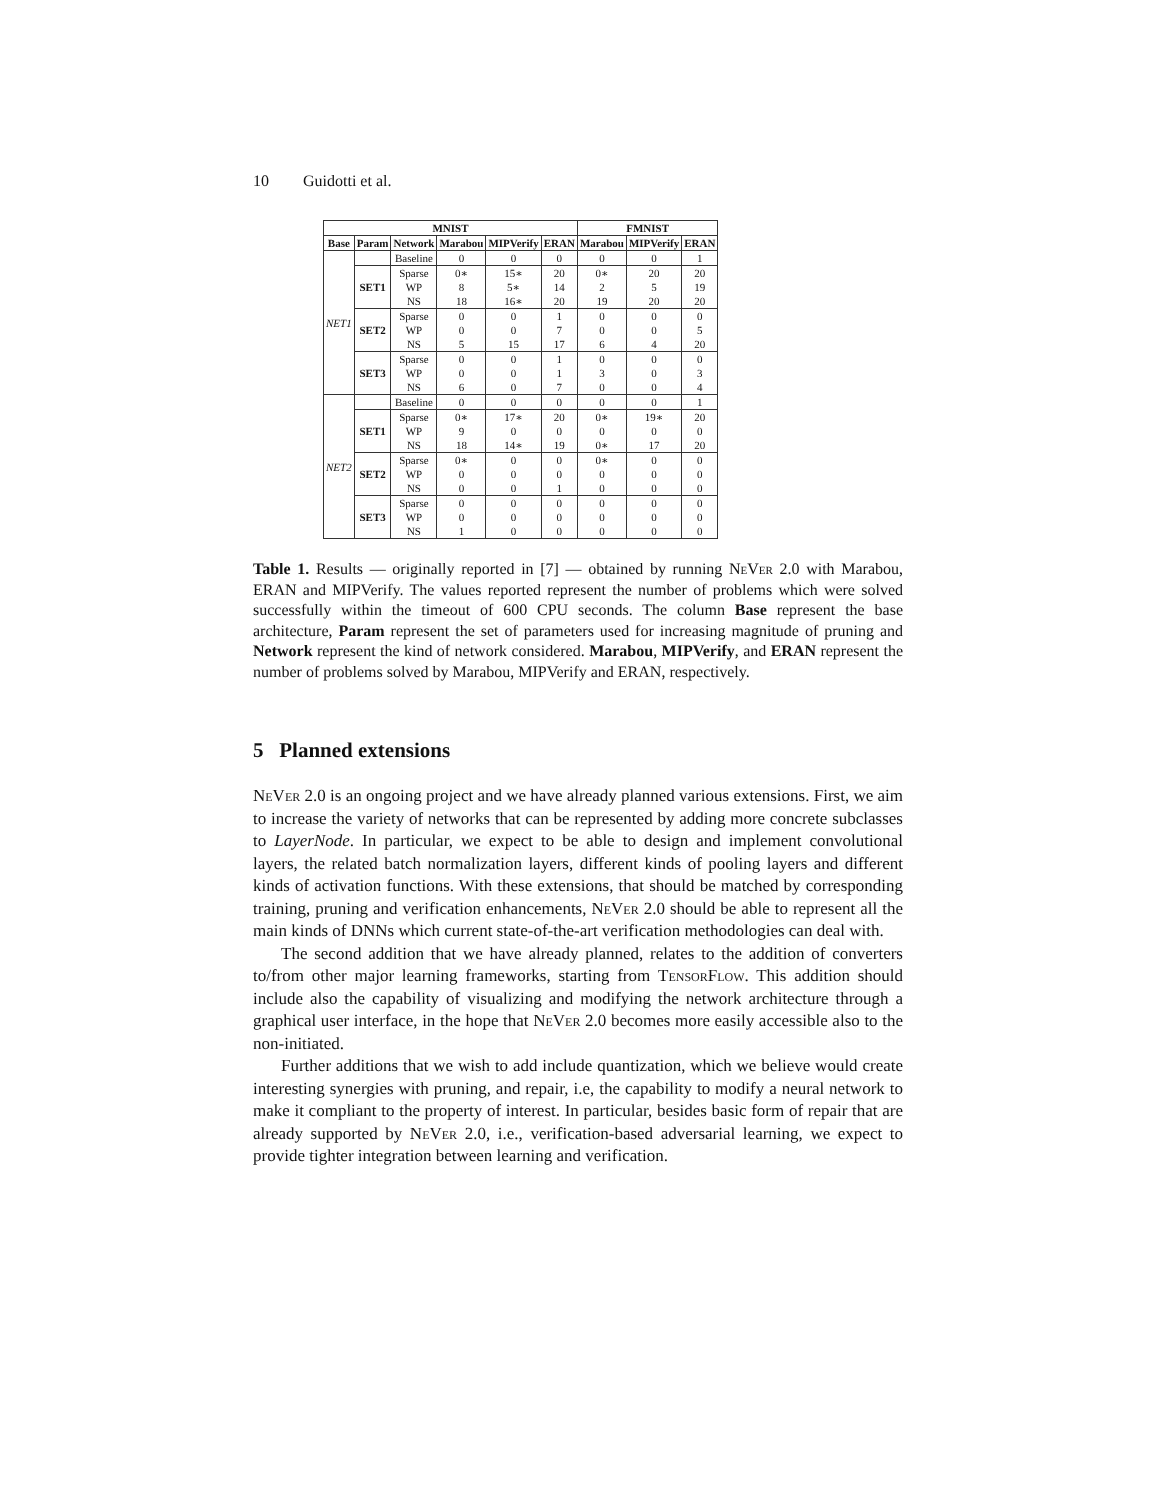10 Guidotti et al.
| MNIST | | | | | | FMNIST | | |
| --- | --- | --- | --- | --- | --- | --- | --- | --- |
| Base | Param | Network | Marabou | MIPVerify | ERAN | Marabou | MIPVerify | ERAN |
| NET1 | | Baseline | 0 | 0 | 0 | 0 | 0 | 1 |
| | SET1 | Sparse | 0∗ | 15∗ | 20 | 0∗ | 20 | 20 |
| | | WP | 8 | 5∗ | 14 | 2 | 5 | 19 |
| | | NS | 18 | 16∗ | 20 | 19 | 20 | 20 |
| | SET2 | Sparse | 0 | 0 | 1 | 0 | 0 | 0 |
| | | WP | 0 | 0 | 7 | 0 | 0 | 5 |
| | | NS | 5 | 15 | 17 | 6 | 4 | 20 |
| | SET3 | Sparse | 0 | 0 | 1 | 0 | 0 | 0 |
| | | WP | 0 | 0 | 1 | 3 | 0 | 3 |
| | | NS | 6 | 0 | 7 | 0 | 0 | 4 |
| NET2 | | Baseline | 0 | 0 | 0 | 0 | 0 | 1 |
| | SET1 | Sparse | 0∗ | 17∗ | 20 | 0∗ | 19∗ | 20 |
| | | WP | 9 | 0 | 0 | 0 | 0 | 0 |
| | | NS | 18 | 14∗ | 19 | 0∗ | 17 | 20 |
| | SET2 | Sparse | 0∗ | 0 | 0 | 0∗ | 0 | 0 |
| | | WP | 0 | 0 | 0 | 0 | 0 | 0 |
| | | NS | 0 | 0 | 1 | 0 | 0 | 0 |
| | SET3 | Sparse | 0 | 0 | 0 | 0 | 0 | 0 |
| | | WP | 0 | 0 | 0 | 0 | 0 | 0 |
| | | NS | 1 | 0 | 0 | 0 | 0 | 0 |
Table 1. Results — originally reported in [7] — obtained by running NeVer 2.0 with Marabou, ERAN and MIPVerify. The values reported represent the number of problems which were solved successfully within the timeout of 600 CPU seconds. The column Base represent the base architecture, Param represent the set of parameters used for increasing magnitude of pruning and Network represent the kind of network considered. Marabou, MIPVerify, and ERAN represent the number of problems solved by Marabou, MIPVerify and ERAN, respectively.
5 Planned extensions
NeVer 2.0 is an ongoing project and we have already planned various extensions. First, we aim to increase the variety of networks that can be represented by adding more concrete subclasses to LayerNode. In particular, we expect to be able to design and implement convolutional layers, the related batch normalization layers, different kinds of pooling layers and different kinds of activation functions. With these extensions, that should be matched by corresponding training, pruning and verification enhancements, NeVer 2.0 should be able to represent all the main kinds of DNNs which current state-of-the-art verification methodologies can deal with.
The second addition that we have already planned, relates to the addition of converters to/from other major learning frameworks, starting from TensorFlow. This addition should include also the capability of visualizing and modifying the network architecture through a graphical user interface, in the hope that NeVer 2.0 becomes more easily accessible also to the non-initiated.
Further additions that we wish to add include quantization, which we believe would create interesting synergies with pruning, and repair, i.e, the capability to modify a neural network to make it compliant to the property of interest. In particular, besides basic form of repair that are already supported by NeVer 2.0, i.e., verification-based adversarial learning, we expect to provide tighter integration between learning and verification.